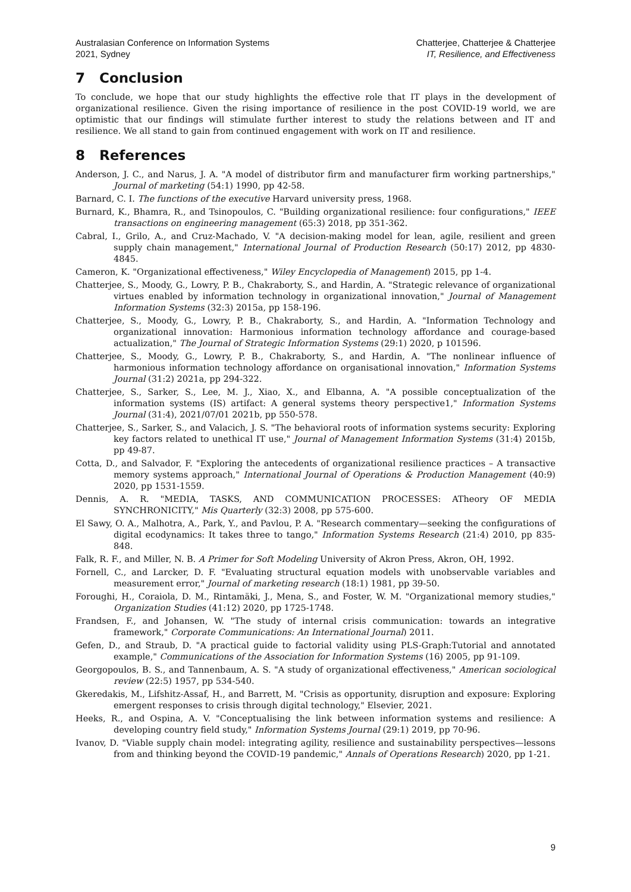Australasian Conference on Information Systems
2021, Sydney
Chatterjee, Chatterjee & Chatterjee
IT, Resilience, and Effectiveness
7 Conclusion
To conclude, we hope that our study highlights the effective role that IT plays in the development of organizational resilience. Given the rising importance of resilience in the post COVID-19 world, we are optimistic that our findings will stimulate further interest to study the relations between and IT and resilience. We all stand to gain from continued engagement with work on IT and resilience.
8 References
Anderson, J. C., and Narus, J. A. "A model of distributor firm and manufacturer firm working partnerships," Journal of marketing (54:1) 1990, pp 42-58.
Barnard, C. I. The functions of the executive Harvard university press, 1968.
Burnard, K., Bhamra, R., and Tsinopoulos, C. "Building organizational resilience: four configurations," IEEE transactions on engineering management (65:3) 2018, pp 351-362.
Cabral, I., Grilo, A., and Cruz-Machado, V. "A decision-making model for lean, agile, resilient and green supply chain management," International Journal of Production Research (50:17) 2012, pp 4830-4845.
Cameron, K. "Organizational effectiveness," Wiley Encyclopedia of Management) 2015, pp 1-4.
Chatterjee, S., Moody, G., Lowry, P. B., Chakraborty, S., and Hardin, A. "Strategic relevance of organizational virtues enabled by information technology in organizational innovation," Journal of Management Information Systems (32:3) 2015a, pp 158-196.
Chatterjee, S., Moody, G., Lowry, P. B., Chakraborty, S., and Hardin, A. "Information Technology and organizational innovation: Harmonious information technology affordance and courage-based actualization," The Journal of Strategic Information Systems (29:1) 2020, p 101596.
Chatterjee, S., Moody, G., Lowry, P. B., Chakraborty, S., and Hardin, A. "The nonlinear influence of harmonious information technology affordance on organisational innovation," Information Systems Journal (31:2) 2021a, pp 294-322.
Chatterjee, S., Sarker, S., Lee, M. J., Xiao, X., and Elbanna, A. "A possible conceptualization of the information systems (IS) artifact: A general systems theory perspective1," Information Systems Journal (31:4), 2021/07/01 2021b, pp 550-578.
Chatterjee, S., Sarker, S., and Valacich, J. S. "The behavioral roots of information systems security: Exploring key factors related to unethical IT use," Journal of Management Information Systems (31:4) 2015b, pp 49-87.
Cotta, D., and Salvador, F. "Exploring the antecedents of organizational resilience practices – A transactive memory systems approach," International Journal of Operations & Production Management (40:9) 2020, pp 1531-1559.
Dennis, A. R. "MEDIA, TASKS, AND COMMUNICATION PROCESSES: ATheory OF MEDIA SYNCHRONICITY," Mis Quarterly (32:3) 2008, pp 575-600.
El Sawy, O. A., Malhotra, A., Park, Y., and Pavlou, P. A. "Research commentary—seeking the configurations of digital ecodynamics: It takes three to tango," Information Systems Research (21:4) 2010, pp 835-848.
Falk, R. F., and Miller, N. B. A Primer for Soft Modeling University of Akron Press, Akron, OH, 1992.
Fornell, C., and Larcker, D. F. "Evaluating structural equation models with unobservable variables and measurement error," Journal of marketing research (18:1) 1981, pp 39-50.
Foroughi, H., Coraiola, D. M., Rintamäki, J., Mena, S., and Foster, W. M. "Organizational memory studies," Organization Studies (41:12) 2020, pp 1725-1748.
Frandsen, F., and Johansen, W. "The study of internal crisis communication: towards an integrative framework," Corporate Communications: An International Journal) 2011.
Gefen, D., and Straub, D. "A practical guide to factorial validity using PLS-Graph:Tutorial and annotated example," Communications of the Association for Information Systems (16) 2005, pp 91-109.
Georgopoulos, B. S., and Tannenbaum, A. S. "A study of organizational effectiveness," American sociological review (22:5) 1957, pp 534-540.
Gkeredakis, M., Lifshitz-Assaf, H., and Barrett, M. "Crisis as opportunity, disruption and exposure: Exploring emergent responses to crisis through digital technology," Elsevier, 2021.
Heeks, R., and Ospina, A. V. "Conceptualising the link between information systems and resilience: A developing country field study," Information Systems Journal (29:1) 2019, pp 70-96.
Ivanov, D. "Viable supply chain model: integrating agility, resilience and sustainability perspectives—lessons from and thinking beyond the COVID-19 pandemic," Annals of Operations Research) 2020, pp 1-21.
9